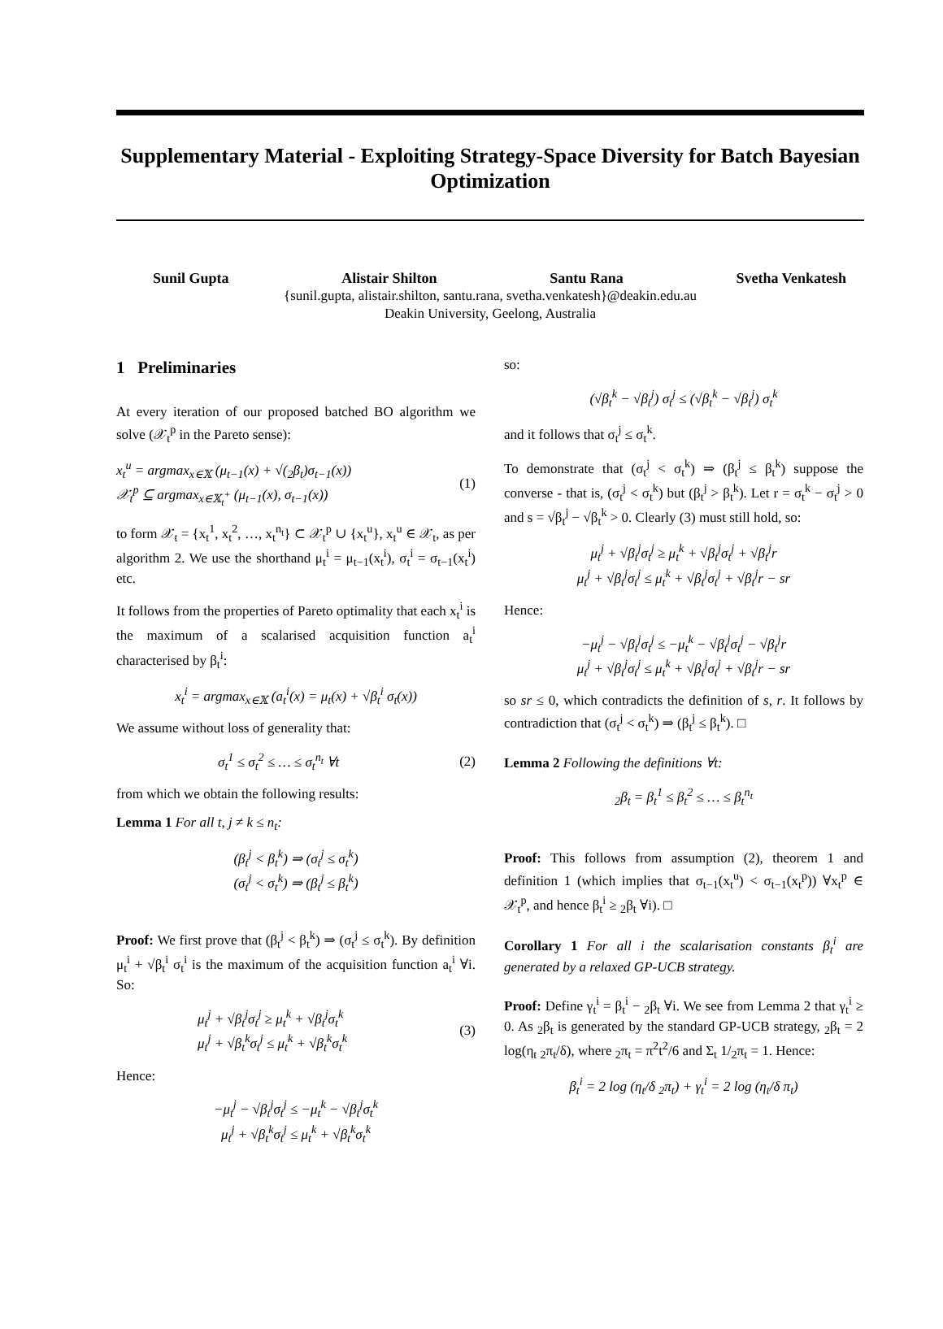Supplementary Material - Exploiting Strategy-Space Diversity for Batch Bayesian Optimization
Sunil Gupta Alistair Shilton Santu Rana Svetha Venkatesh
{sunil.gupta, alistair.shilton, santu.rana, svetha.venkatesh}@deakin.edu.au
Deakin University, Geelong, Australia
1 Preliminaries
At every iteration of our proposed batched BO algorithm we solve (𝒳<sub>t</sub><sup>p</sup> in the Pareto sense):
x<sub>t</sub><sup>u</sup> = argmax<sub>x∈𝕏</sub> (μ<sub>t−1</sub>(x) + √(<sub>2</sub>β<sub>t</sub>)σ<sub>t−1</sub>(x))
𝒳<sub>t</sub><sup>p</sup> ⊆ argmax<sub>x∈𝕏<sub>t</sub><sup>+</sup></sub> (μ<sub>t−1</sub>(x), σ<sub>t−1</sub>(x)) (1)
to form 𝒳<sub>t</sub> = {x<sub>t</sub><sup>1</sup>, x<sub>t</sub><sup>2</sup>, …, x<sub>t</sub><sup>n<sub>t</sub></sup>} ⊂ 𝒳<sub>t</sub><sup>p</sup> ∪ {x<sub>t</sub><sup>u</sup>}, x<sub>t</sub><sup>u</sup> ∈ 𝒳<sub>t</sub>, as per algorithm 2. We use the shorthand μ<sub>t</sub><sup>i</sup> = μ<sub>t−1</sub>(x<sub>t</sub><sup>i</sup>), σ<sub>t</sub><sup>i</sup> = σ<sub>t−1</sub>(x<sub>t</sub><sup>i</sup>) etc.
It follows from the properties of Pareto optimality that each x<sub>t</sub><sup>i</sup> is the maximum of a scalarised acquisition function a<sub>t</sub><sup>i</sup> characterised by β<sub>t</sub><sup>i</sup>:
x<sub>t</sub><sup>i</sup> = argmax<sub>x∈𝕏</sub> (a<sub>t</sub><sup>i</sup>(x) = μ<sub>t</sub>(x) + √β<sub>t</sub><sup>i</sup> σ<sub>t</sub>(x))
We assume without loss of generality that:
σ<sub>t</sub><sup>1</sup> ≤ σ<sub>t</sub><sup>2</sup> ≤ … ≤ σ<sub>t</sub><sup>n<sub>t</sub></sup> ∀t (2)
from which we obtain the following results:
Lemma 1 For all t, j ≠ k ≤ n<sub>t</sub>:
(β<sub>t</sub><sup>j</sup> < β<sub>t</sub><sup>k</sup>) ⇒ (σ<sub>t</sub><sup>j</sup> ≤ σ<sub>t</sub><sup>k</sup>)
(σ<sub>t</sub><sup>j</sup> < σ<sub>t</sub><sup>k</sup>) ⇒ (β<sub>t</sub><sup>j</sup> ≤ β<sub>t</sub><sup>k</sup>)
Proof: We first prove that (β<sub>t</sub><sup>j</sup> < β<sub>t</sub><sup>k</sup>) ⇒ (σ<sub>t</sub><sup>j</sup> ≤ σ<sub>t</sub><sup>k</sup>). By definition μ<sub>t</sub><sup>i</sup> + √β<sub>t</sub><sup>i</sup> σ<sub>t</sub><sup>i</sup> is the maximum of the acquisition function a<sub>t</sub><sup>i</sup> ∀i. So:
μ<sub>t</sub><sup>j</sup> + √β<sub>t</sub><sup>j</sup>σ<sub>t</sub><sup>j</sup> ≥ μ<sub>t</sub><sup>k</sup> + √β<sub>t</sub><sup>j</sup>σ<sub>t</sub><sup>k</sup>
μ<sub>t</sub><sup>j</sup> + √β<sub>t</sub><sup>k</sup>σ<sub>t</sub><sup>j</sup> ≤ μ<sub>t</sub><sup>k</sup> + √β<sub>t</sub><sup>k</sup>σ<sub>t</sub><sup>k</sup> (3)
Hence:
−μ<sub>t</sub><sup>j</sup> − √β<sub>t</sub><sup>j</sup>σ<sub>t</sub><sup>j</sup> ≤ −μ<sub>t</sub><sup>k</sup> − √β<sub>t</sub><sup>j</sup>σ<sub>t</sub><sup>k</sup>
μ<sub>t</sub><sup>j</sup> + √β<sub>t</sub><sup>k</sup>σ<sub>t</sub><sup>j</sup> ≤ μ<sub>t</sub><sup>k</sup> + √β<sub>t</sub><sup>k</sup>σ<sub>t</sub><sup>k</sup>
so:
(√β<sub>t</sub><sup>k</sup> − √β<sub>t</sub><sup>j</sup>) σ<sub>t</sub><sup>j</sup> ≤ (√β<sub>t</sub><sup>k</sup> − √β<sub>t</sub><sup>j</sup>) σ<sub>t</sub><sup>k</sup>
and it follows that σ<sub>t</sub><sup>j</sup> ≤ σ<sub>t</sub><sup>k</sup>.
To demonstrate that (σ<sub>t</sub><sup>j</sup> < σ<sub>t</sub><sup>k</sup>) ⇒ (β<sub>t</sub><sup>j</sup> ≤ β<sub>t</sub><sup>k</sup>) suppose the converse - that is, (σ<sub>t</sub><sup>j</sup> < σ<sub>t</sub><sup>k</sup>) but (β<sub>t</sub><sup>j</sup> > β<sub>t</sub><sup>k</sup>). Let r = σ<sub>t</sub><sup>k</sup> − σ<sub>t</sub><sup>j</sup> > 0 and s = √β<sub>t</sub><sup>j</sup> − √β<sub>t</sub><sup>k</sup> > 0. Clearly (3) must still hold, so:
μ<sub>t</sub><sup>j</sup> + √β<sub>t</sub><sup>j</sup>σ<sub>t</sub><sup>j</sup> ≥ μ<sub>t</sub><sup>k</sup> + √β<sub>t</sub><sup>j</sup>σ<sub>t</sub><sup>j</sup> + √β<sub>t</sub><sup>j</sup>r
μ<sub>t</sub><sup>j</sup> + √β<sub>t</sub><sup>j</sup>σ<sub>t</sub><sup>j</sup> ≤ μ<sub>t</sub><sup>k</sup> + √β<sub>t</sub><sup>j</sup>σ<sub>t</sub><sup>j</sup> + √β<sub>t</sub><sup>j</sup>r − sr
Hence:
−μ<sub>t</sub><sup>j</sup> − √β<sub>t</sub><sup>j</sup>σ<sub>t</sub><sup>j</sup> ≤ −μ<sub>t</sub><sup>k</sup> − √β<sub>t</sub><sup>j</sup>σ<sub>t</sub><sup>j</sup> − √β<sub>t</sub><sup>j</sup>r
μ<sub>t</sub><sup>j</sup> + √β<sub>t</sub><sup>j</sup>σ<sub>t</sub><sup>j</sup> ≤ μ<sub>t</sub><sup>k</sup> + √β<sub>t</sub><sup>j</sup>σ<sub>t</sub><sup>j</sup> + √β<sub>t</sub><sup>j</sup>r − sr
so sr ≤ 0, which contradicts the definition of s, r. It follows by contradiction that (σ<sub>t</sub><sup>j</sup> < σ<sub>t</sub><sup>k</sup>) ⇒ (β<sub>t</sub><sup>j</sup> ≤ β<sub>t</sub><sup>k</sup>). □
Lemma 2 Following the definitions ∀t:
<sub>2</sub>β<sub>t</sub> = β<sub>t</sub><sup>1</sup> ≤ β<sub>t</sub><sup>2</sup> ≤ … ≤ β<sub>t</sub><sup>n<sub>t</sub></sup>
Proof: This follows from assumption (2), theorem 1 and definition 1 (which implies that σ<sub>t−1</sub>(x<sub>t</sub><sup>u</sup>) < σ<sub>t−1</sub>(x<sub>t</sub><sup>p</sup>)) ∀x<sub>t</sub><sup>p</sup> ∈ 𝒳<sub>t</sub><sup>p</sup>, and hence β<sub>t</sub><sup>i</sup> ≥ <sub>2</sub>β<sub>t</sub> ∀i). □
Corollary 1 For all i the scalarisation constants β<sub>t</sub><sup>i</sup> are generated by a relaxed GP-UCB strategy.
Proof: Define γ<sub>t</sub><sup>i</sup> = β<sub>t</sub><sup>i</sup> − <sub>2</sub>β<sub>t</sub> ∀i. We see from Lemma 2 that γ<sub>t</sub><sup>i</sup> ≥ 0. As <sub>2</sub>β<sub>t</sub> is generated by the standard GP-UCB strategy, <sub>2</sub>β<sub>t</sub> = 2 log(η<sub>t</sub> <sub>2</sub>π<sub>t</sub>/δ), where <sub>2</sub>π<sub>t</sub> = π<sup>2</sup>t<sup>2</sup>/6 and Σ<sub>t</sub> 1/<sub>2</sub>π<sub>t</sub> = 1. Hence:
β<sub>t</sub><sup>i</sup> = 2 log (η<sub>t</sub>/δ <sub>2</sub>π<sub>t</sub>) + γ<sub>t</sub><sup>i</sup> = 2 log (η<sub>t</sub>/δ π<sub>t</sub>)